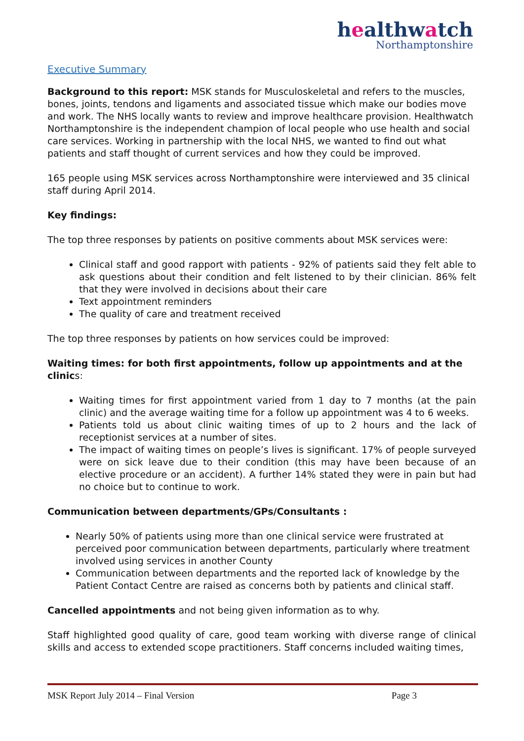healthwatch
Northamptonshire
Executive Summary
Background to this report: MSK stands for Musculoskeletal and refers to the muscles, bones, joints, tendons and ligaments and associated tissue which make our bodies move and work. The NHS locally wants to review and improve healthcare provision. Healthwatch Northamptonshire is the independent champion of local people who use health and social care services. Working in partnership with the local NHS, we wanted to find out what patients and staff thought of current services and how they could be improved.
165 people using MSK services across Northamptonshire were interviewed and 35 clinical staff during April 2014.
Key findings:
The top three responses by patients on positive comments about MSK services were:
Clinical staff and good rapport with patients - 92% of patients said they felt able to ask questions about their condition and felt listened to by their clinician. 86% felt that they were involved in decisions about their care
Text appointment reminders
The quality of care and treatment received
The top three responses by patients on how services could be improved:
Waiting times: for both first appointments, follow up appointments and at the clinics:
Waiting times for first appointment varied from 1 day to 7 months (at the pain clinic) and the average waiting time for a follow up appointment was 4 to 6 weeks.
Patients told us about clinic waiting times of up to 2 hours and the lack of receptionist services at a number of sites.
The impact of waiting times on people’s lives is significant. 17% of people surveyed were on sick leave due to their condition (this may have been because of an elective procedure or an accident). A further 14% stated they were in pain but had no choice but to continue to work.
Communication between departments/GPs/Consultants :
Nearly 50% of patients using more than one clinical service were frustrated at perceived poor communication between departments, particularly where treatment involved using services in another County
Communication between departments and the reported lack of knowledge by the Patient Contact Centre are raised as concerns both by patients and clinical staff.
Cancelled appointments and not being given information as to why.
Staff highlighted good quality of care, good team working with diverse range of clinical skills and access to extended scope practitioners. Staff concerns included waiting times,
MSK Report July 2014 – Final Version Page 3